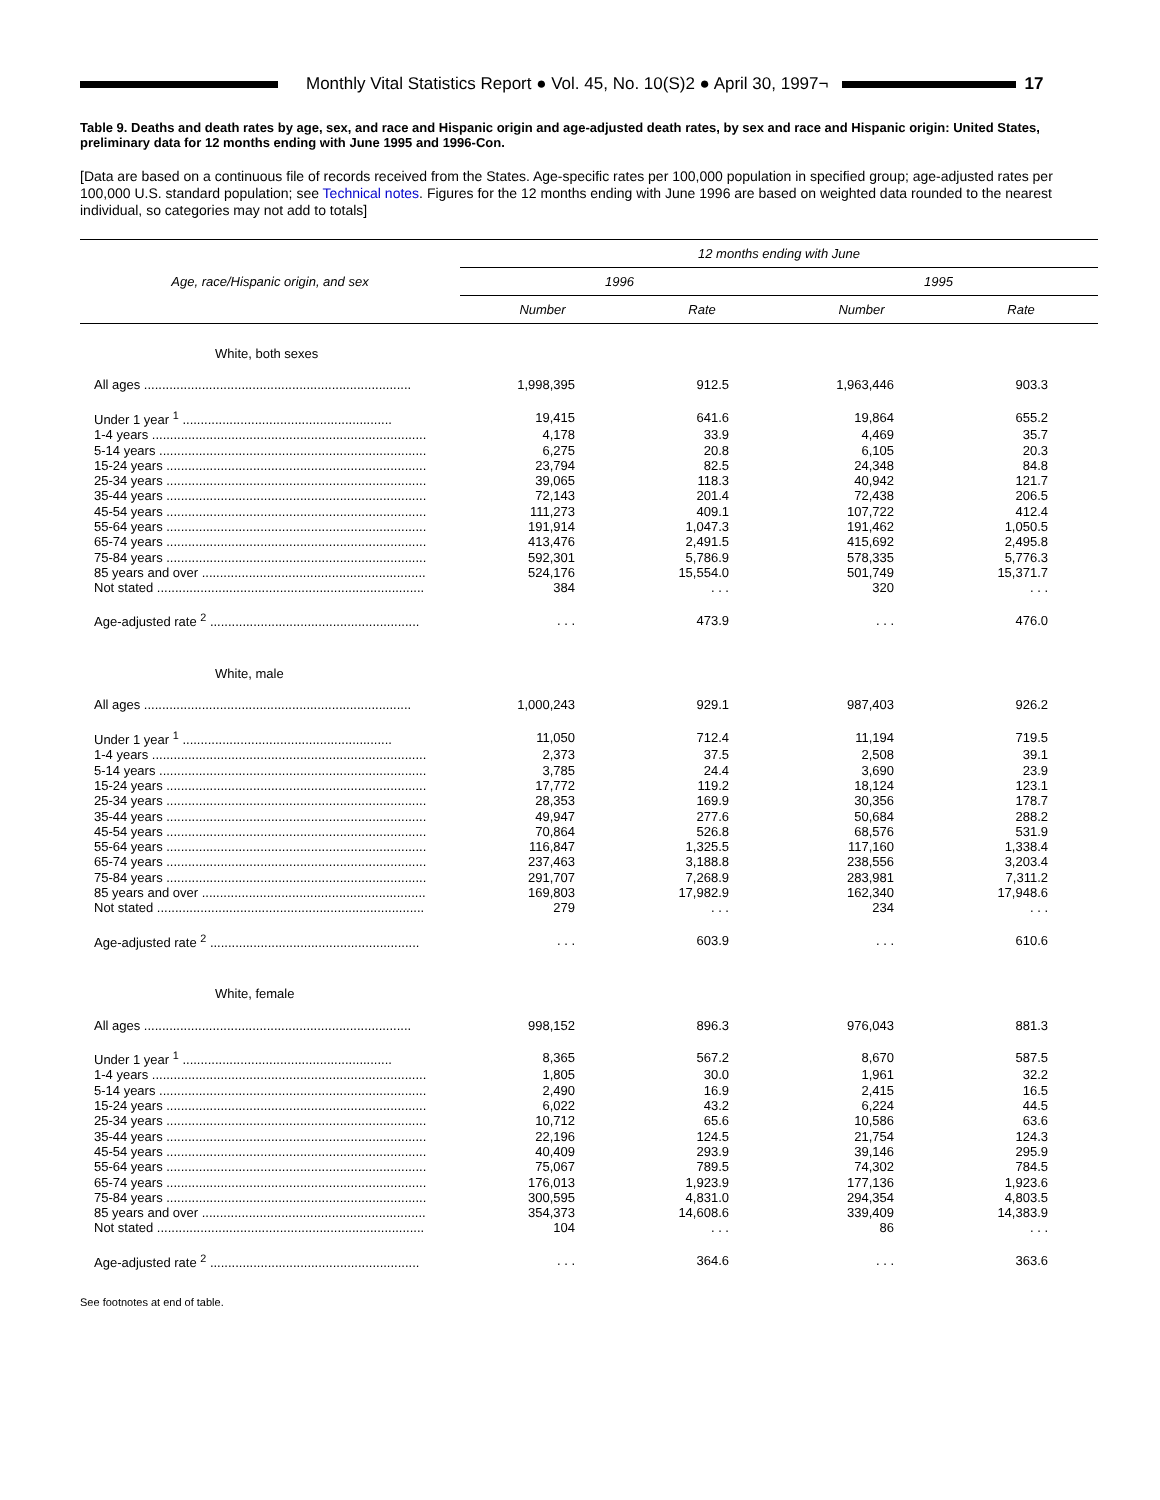Monthly Vital Statistics Report ● Vol. 45, No. 10(S)2 ● April 30, 1997¬
17
Table 9. Deaths and death rates by age, sex, and race and Hispanic origin and age-adjusted death rates, by sex and race and Hispanic origin: United States, preliminary data for 12 months ending with June 1995 and 1996-Con.
[Data are based on a continuous file of records received from the States. Age-specific rates per 100,000 population in specified group; age-adjusted rates per 100,000 U.S. standard population; see Technical notes. Figures for the 12 months ending with June 1996 are based on weighted data rounded to the nearest individual, so categories may not add to totals]
| Age, race/Hispanic origin, and sex | 12 months ending with June | | | |
| --- | --- | --- | --- | --- |
| | 1996 | | 1995 | |
| | Number | Rate | Number | Rate |
| White, both sexes | | | | |
| All ages .......................................................................... | 1,998,395 | 912.5 | 1,963,446 | 903.3 |
| Under 1 year <sup>1</sup> .......................................................... | 19,415 | 641.6 | 19,864 | 655.2 |
| 1-4 years ............................................................................ | 4,178 | 33.9 | 4,469 | 35.7 |
| 5-14 years .......................................................................... | 6,275 | 20.8 | 6,105 | 20.3 |
| 15-24 years ........................................................................ | 23,794 | 82.5 | 24,348 | 84.8 |
| 25-34 years ........................................................................ | 39,065 | 118.3 | 40,942 | 121.7 |
| 35-44 years ........................................................................ | 72,143 | 201.4 | 72,438 | 206.5 |
| 45-54 years ........................................................................ | 111,273 | 409.1 | 107,722 | 412.4 |
| 55-64 years ........................................................................ | 191,914 | 1,047.3 | 191,462 | 1,050.5 |
| 65-74 years ........................................................................ | 413,476 | 2,491.5 | 415,692 | 2,495.8 |
| 75-84 years ........................................................................ | 592,301 | 5,786.9 | 578,335 | 5,776.3 |
| 85 years and over .............................................................. | 524,176 | 15,554.0 | 501,749 | 15,371.7 |
| Not stated .......................................................................... | 384 | . . . | 320 | . . . |
| Age-adjusted rate <sup>2</sup> .......................................................... | . . . | 473.9 | . . . | 476.0 |
| White, male | | | | |
| All ages .......................................................................... | 1,000,243 | 929.1 | 987,403 | 926.2 |
| Under 1 year <sup>1</sup> .......................................................... | 11,050 | 712.4 | 11,194 | 719.5 |
| 1-4 years ............................................................................ | 2,373 | 37.5 | 2,508 | 39.1 |
| 5-14 years .......................................................................... | 3,785 | 24.4 | 3,690 | 23.9 |
| 15-24 years ........................................................................ | 17,772 | 119.2 | 18,124 | 123.1 |
| 25-34 years ........................................................................ | 28,353 | 169.9 | 30,356 | 178.7 |
| 35-44 years ........................................................................ | 49,947 | 277.6 | 50,684 | 288.2 |
| 45-54 years ........................................................................ | 70,864 | 526.8 | 68,576 | 531.9 |
| 55-64 years ........................................................................ | 116,847 | 1,325.5 | 117,160 | 1,338.4 |
| 65-74 years ........................................................................ | 237,463 | 3,188.8 | 238,556 | 3,203.4 |
| 75-84 years ........................................................................ | 291,707 | 7,268.9 | 283,981 | 7,311.2 |
| 85 years and over .............................................................. | 169,803 | 17,982.9 | 162,340 | 17,948.6 |
| Not stated .......................................................................... | 279 | . . . | 234 | . . . |
| Age-adjusted rate <sup>2</sup> .......................................................... | . . . | 603.9 | . . . | 610.6 |
| White, female | | | | |
| All ages .......................................................................... | 998,152 | 896.3 | 976,043 | 881.3 |
| Under 1 year <sup>1</sup> .......................................................... | 8,365 | 567.2 | 8,670 | 587.5 |
| 1-4 years ............................................................................ | 1,805 | 30.0 | 1,961 | 32.2 |
| 5-14 years .......................................................................... | 2,490 | 16.9 | 2,415 | 16.5 |
| 15-24 years ........................................................................ | 6,022 | 43.2 | 6,224 | 44.5 |
| 25-34 years ........................................................................ | 10,712 | 65.6 | 10,586 | 63.6 |
| 35-44 years ........................................................................ | 22,196 | 124.5 | 21,754 | 124.3 |
| 45-54 years ........................................................................ | 40,409 | 293.9 | 39,146 | 295.9 |
| 55-64 years ........................................................................ | 75,067 | 789.5 | 74,302 | 784.5 |
| 65-74 years ........................................................................ | 176,013 | 1,923.9 | 177,136 | 1,923.6 |
| 75-84 years ........................................................................ | 300,595 | 4,831.0 | 294,354 | 4,803.5 |
| 85 years and over .............................................................. | 354,373 | 14,608.6 | 339,409 | 14,383.9 |
| Not stated .......................................................................... | 104 | . . . | 86 | . . . |
| Age-adjusted rate <sup>2</sup> .......................................................... | . . . | 364.6 | . . . | 363.6 |
See footnotes at end of table.